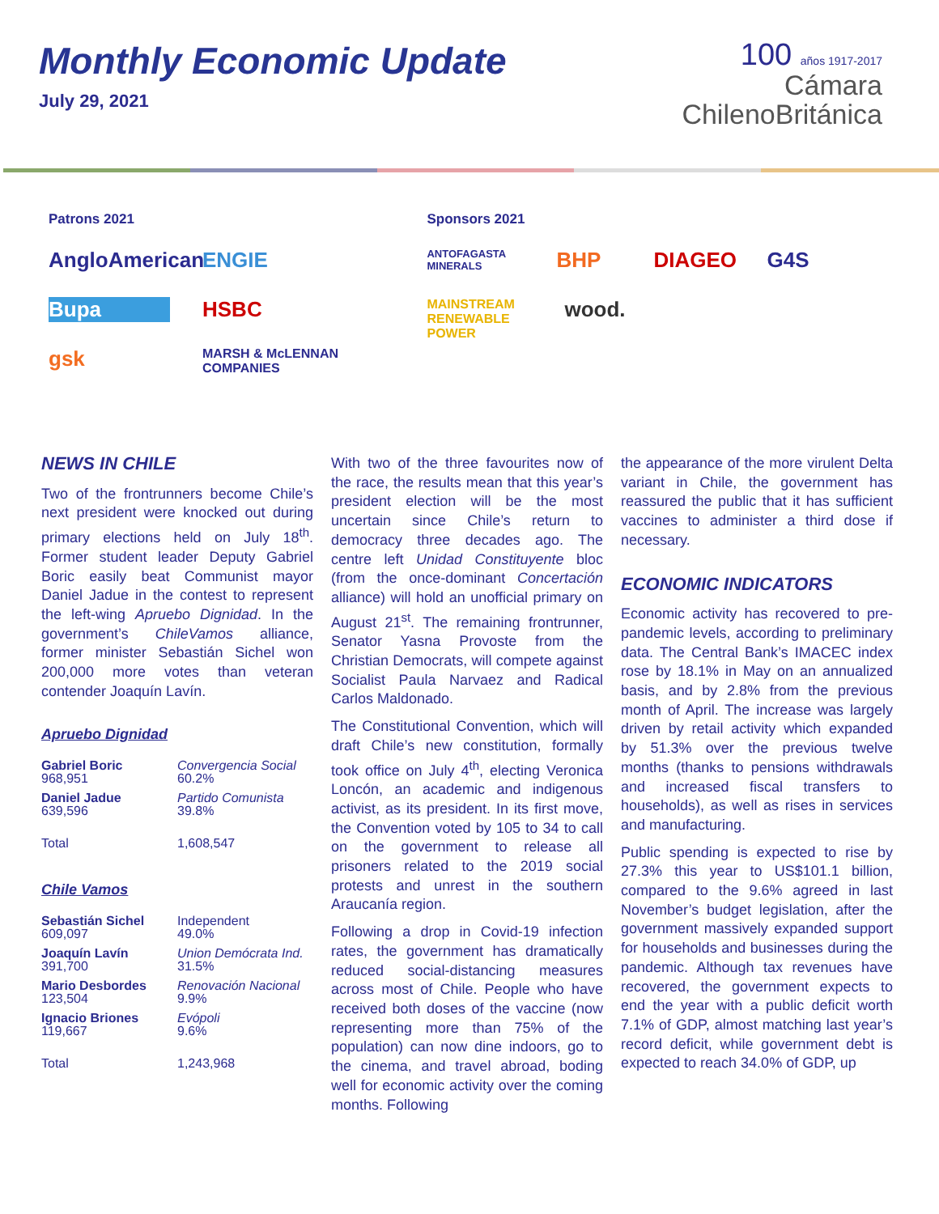Monthly Economic Update
July 29, 2021
100 años 1917-2017
Cámara
ChilenoBritánica
Patrons 2021
AngloAmerican ENGIE Bupa HSBC gsk MARSH & McLENNAN COMPANIES
Sponsors 2021
ANTOFAGASTA MINERALS BHP DIAGEO G4S MAINSTREAM RENEWABLE POWER wood.
NEWS IN CHILE
Two of the frontrunners become Chile’s next president were knocked out during primary elections held on July 18<sup>th</sup>. Former student leader Deputy Gabriel Boric easily beat Communist mayor Daniel Jadue in the contest to represent the left-wing Apruebo Dignidad. In the government’s ChileVamos alliance, former minister Sebastián Sichel won 200,000 more votes than veteran contender Joaquín Lavín.
Apruebo Dignidad
| Gabriel Boric 968,951 | Convergencia Social 60.2% |
| Daniel Jadue 639,596 | Partido Comunista 39.8% |
| Total | 1,608,547 |
Chile Vamos
| Sebastián Sichel 609,097 | Independent 49.0% |
| Joaquín Lavín 391,700 | Union Demócrata Ind. 31.5% |
| Mario Desbordes 123,504 | Renovación Nacional 9.9% |
| Ignacio Briones 119,667 | Evópoli 9.6% |
| Total | 1,243,968 |
With two of the three favourites now of the race, the results mean that this year’s president election will be the most uncertain since Chile’s return to democracy three decades ago. The centre left Unidad Constituyente bloc (from the once-dominant Concertación alliance) will hold an unofficial primary on August 21<sup>st</sup>. The remaining frontrunner, Senator Yasna Provoste from the Christian Democrats, will compete against Socialist Paula Narvaez and Radical Carlos Maldonado.
The Constitutional Convention, which will draft Chile’s new constitution, formally took office on July 4<sup>th</sup>, electing Veronica Loncón, an academic and indigenous activist, as its president. In its first move, the Convention voted by 105 to 34 to call on the government to release all prisoners related to the 2019 social protests and unrest in the southern Araucanía region.
Following a drop in Covid-19 infection rates, the government has dramatically reduced social-distancing measures across most of Chile. People who have received both doses of the vaccine (now representing more than 75% of the population) can now dine indoors, go to the cinema, and travel abroad, boding well for economic activity over the coming months. Following
the appearance of the more virulent Delta variant in Chile, the government has reassured the public that it has sufficient vaccines to administer a third dose if necessary.
ECONOMIC INDICATORS
Economic activity has recovered to pre-pandemic levels, according to preliminary data. The Central Bank’s IMACEC index rose by 18.1% in May on an annualized basis, and by 2.8% from the previous month of April. The increase was largely driven by retail activity which expanded by 51.3% over the previous twelve months (thanks to pensions withdrawals and increased fiscal transfers to households), as well as rises in services and manufacturing.
Public spending is expected to rise by 27.3% this year to US$101.1 billion, compared to the 9.6% agreed in last November’s budget legislation, after the government massively expanded support for households and businesses during the pandemic. Although tax revenues have recovered, the government expects to end the year with a public deficit worth 7.1% of GDP, almost matching last year’s record deficit, while government debt is expected to reach 34.0% of GDP, up